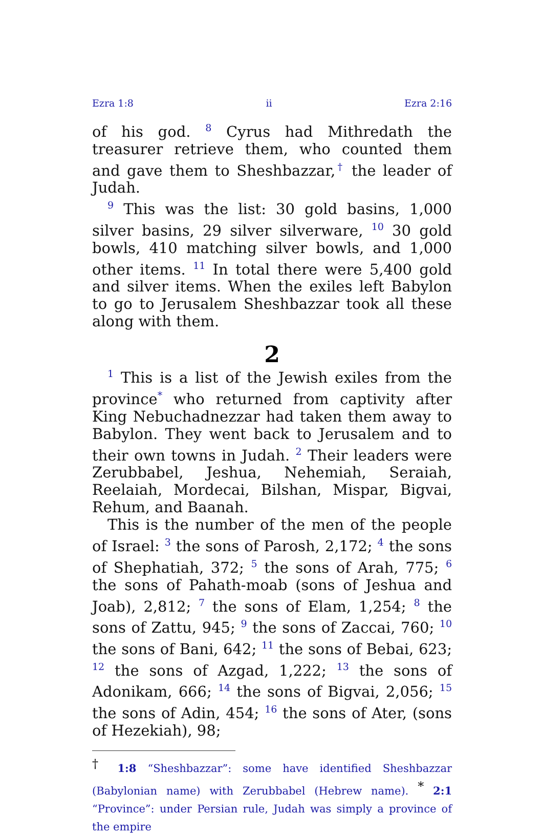Ezra 1:8 ii Ezra 2:16
of his god. <sup>8</sup> Cyrus had Mithredath the treasurer retrieve them, who counted them and gave them to Sheshbazzar,<sup>†</sup> the leader of Judah.
<sup>9</sup> This was the list: 30 gold basins, 1,000 silver basins, 29 silver silverware, <sup>10</sup> 30 gold bowls, 410 matching silver bowls, and 1,000 other items. <sup>11</sup> In total there were 5,400 gold and silver items. When the exiles left Babylon to go to Jerusalem Sheshbazzar took all these along with them.
2
<sup>1</sup> This is a list of the Jewish exiles from the province<sup>*</sup> who returned from captivity after King Nebuchadnezzar had taken them away to Babylon. They went back to Jerusalem and to their own towns in Judah. <sup>2</sup> Their leaders were Zerubbabel, Jeshua, Nehemiah, Seraiah, Reelaiah, Mordecai, Bilshan, Mispar, Bigvai, Rehum, and Baanah.
This is the number of the men of the people of Israel: <sup>3</sup> the sons of Parosh, 2,172; <sup>4</sup> the sons of Shephatiah, 372; <sup>5</sup> the sons of Arah, 775; <sup>6</sup> the sons of Pahath-moab (sons of Jeshua and Joab), 2,812; <sup>7</sup> the sons of Elam, 1,254; <sup>8</sup> the sons of Zattu, 945; <sup>9</sup> the sons of Zaccai, 760; <sup>10</sup> the sons of Bani, 642; <sup>11</sup> the sons of Bebai, 623; <sup>12</sup> the sons of Azgad, 1,222; <sup>13</sup> the sons of Adonikam, 666; <sup>14</sup> the sons of Bigvai, 2,056; <sup>15</sup> the sons of Adin, 454; <sup>16</sup> the sons of Ater, (sons of Hezekiah), 98;
<sup>†</sup> 1:8 “Sheshbazzar”: some have identified Sheshbazzar (Babylonian name) with Zerubbabel (Hebrew name). <sup>*</sup> 2:1 “Province”: under Persian rule, Judah was simply a province of the empire